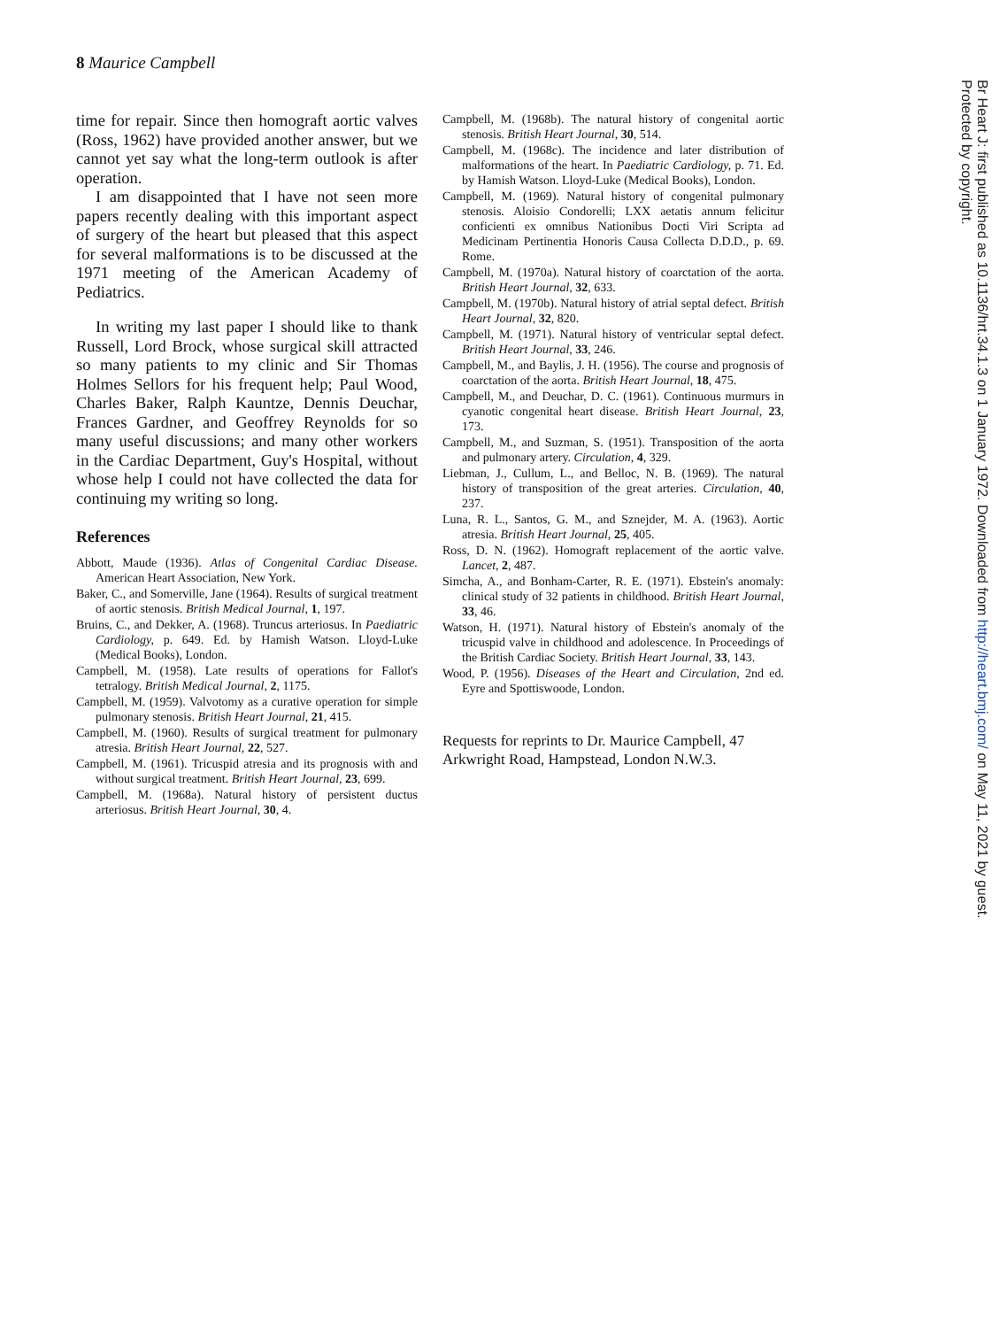8 Maurice Campbell
time for repair. Since then homograft aortic valves (Ross, 1962) have provided another answer, but we cannot yet say what the long-term outlook is after operation.
I am disappointed that I have not seen more papers recently dealing with this important aspect of surgery of the heart but pleased that this aspect for several malformations is to be discussed at the 1971 meeting of the American Academy of Pediatrics.
In writing my last paper I should like to thank Russell, Lord Brock, whose surgical skill attracted so many patients to my clinic and Sir Thomas Holmes Sellors for his frequent help; Paul Wood, Charles Baker, Ralph Kauntze, Dennis Deuchar, Frances Gardner, and Geoffrey Reynolds for so many useful discussions; and many other workers in the Cardiac Department, Guy's Hospital, without whose help I could not have collected the data for continuing my writing so long.
References
Abbott, Maude (1936). Atlas of Congenital Cardiac Disease. American Heart Association, New York.
Baker, C., and Somerville, Jane (1964). Results of surgical treatment of aortic stenosis. British Medical Journal, 1, 197.
Bruins, C., and Dekker, A. (1968). Truncus arteriosus. In Paediatric Cardiology, p. 649. Ed. by Hamish Watson. Lloyd-Luke (Medical Books), London.
Campbell, M. (1958). Late results of operations for Fallot's tetralogy. British Medical Journal, 2, 1175.
Campbell, M. (1959). Valvotomy as a curative operation for simple pulmonary stenosis. British Heart Journal, 21, 415.
Campbell, M. (1960). Results of surgical treatment for pulmonary atresia. British Heart Journal, 22, 527.
Campbell, M. (1961). Tricuspid atresia and its prognosis with and without surgical treatment. British Heart Journal, 23, 699.
Campbell, M. (1968a). Natural history of persistent ductus arteriosus. British Heart Journal, 30, 4.
Campbell, M. (1968b). The natural history of congenital aortic stenosis. British Heart Journal, 30, 514.
Campbell, M. (1968c). The incidence and later distribution of malformations of the heart. In Paediatric Cardiology, p. 71. Ed. by Hamish Watson. Lloyd-Luke (Medical Books), London.
Campbell, M. (1969). Natural history of congenital pulmonary stenosis. Aloisio Condorelli; LXX aetatis annum felicitur conficienti ex omnibus Nationibus Docti Viri Scripta ad Medicinam Pertinentia Honoris Causa Collecta D.D.D., p. 69. Rome.
Campbell, M. (1970a). Natural history of coarctation of the aorta. British Heart Journal, 32, 633.
Campbell, M. (1970b). Natural history of atrial septal defect. British Heart Journal, 32, 820.
Campbell, M. (1971). Natural history of ventricular septal defect. British Heart Journal, 33, 246.
Campbell, M., and Baylis, J. H. (1956). The course and prognosis of coarctation of the aorta. British Heart Journal, 18, 475.
Campbell, M., and Deuchar, D. C. (1961). Continuous murmurs in cyanotic congenital heart disease. British Heart Journal, 23, 173.
Campbell, M., and Suzman, S. (1951). Transposition of the aorta and pulmonary artery. Circulation, 4, 329.
Liebman, J., Cullum, L., and Belloc, N. B. (1969). The natural history of transposition of the great arteries. Circulation, 40, 237.
Luna, R. L., Santos, G. M., and Sznejder, M. A. (1963). Aortic atresia. British Heart Journal, 25, 405.
Ross, D. N. (1962). Homograft replacement of the aortic valve. Lancet, 2, 487.
Simcha, A., and Bonham-Carter, R. E. (1971). Ebstein's anomaly: clinical study of 32 patients in childhood. British Heart Journal, 33, 46.
Watson, H. (1971). Natural history of Ebstein's anomaly of the tricuspid valve in childhood and adolescence. In Proceedings of the British Cardiac Society. British Heart Journal, 33, 143.
Wood, P. (1956). Diseases of the Heart and Circulation, 2nd ed. Eyre and Spottiswoode, London.
Requests for reprints to Dr. Maurice Campbell, 47 Arkwright Road, Hampstead, London N.W.3.
Br Heart J: first published as 10.1136/hrt.34.1.3 on 1 January 1972. Downloaded from http://heart.bmj.com/ on May 11, 2021 by guest. Protected by copyright.